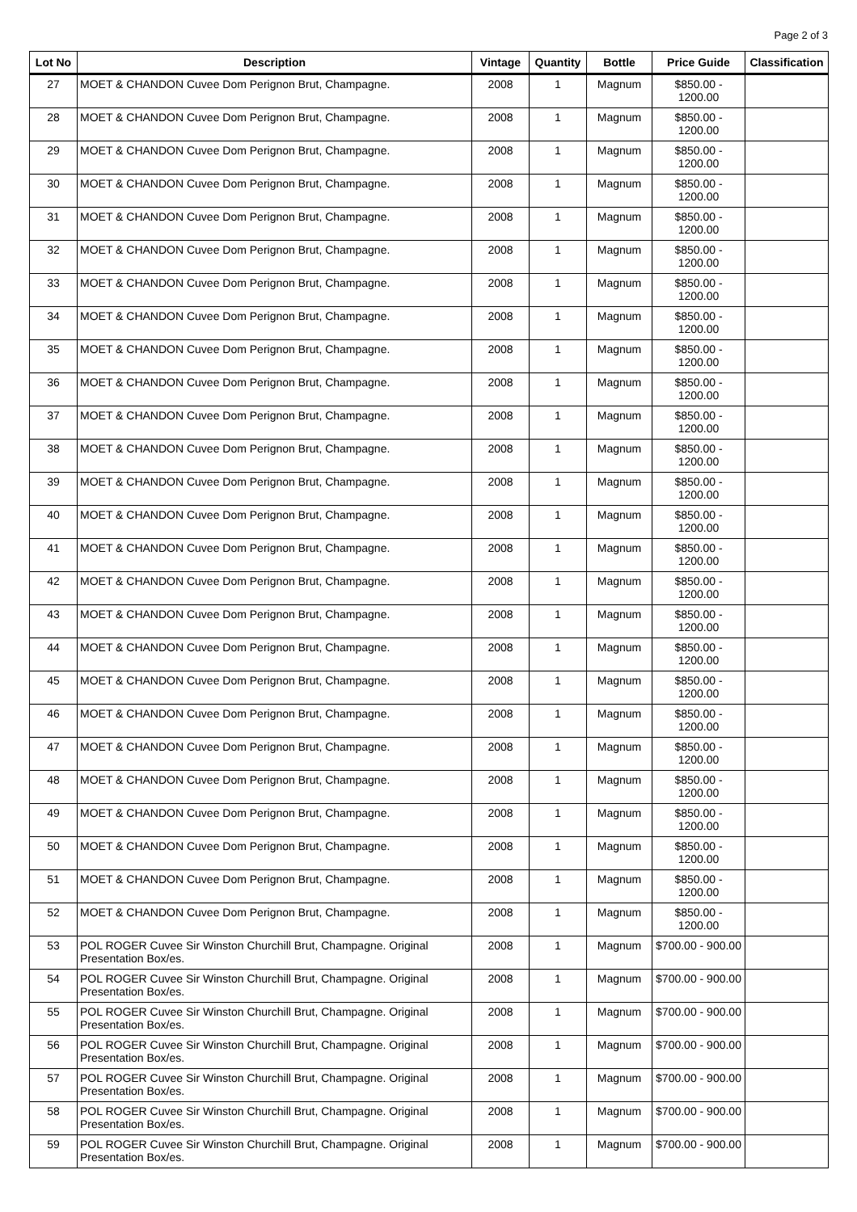Page 2 of 3
| Lot No | Description | Vintage | Quantity | Bottle | Price Guide | Classification |
| --- | --- | --- | --- | --- | --- | --- |
| 27 | MOET & CHANDON Cuvee Dom Perignon Brut, Champagne. | 2008 | 1 | Magnum | $850.00 - 1200.00 | |
| 28 | MOET & CHANDON Cuvee Dom Perignon Brut, Champagne. | 2008 | 1 | Magnum | $850.00 - 1200.00 | |
| 29 | MOET & CHANDON Cuvee Dom Perignon Brut, Champagne. | 2008 | 1 | Magnum | $850.00 - 1200.00 | |
| 30 | MOET & CHANDON Cuvee Dom Perignon Brut, Champagne. | 2008 | 1 | Magnum | $850.00 - 1200.00 | |
| 31 | MOET & CHANDON Cuvee Dom Perignon Brut, Champagne. | 2008 | 1 | Magnum | $850.00 - 1200.00 | |
| 32 | MOET & CHANDON Cuvee Dom Perignon Brut, Champagne. | 2008 | 1 | Magnum | $850.00 - 1200.00 | |
| 33 | MOET & CHANDON Cuvee Dom Perignon Brut, Champagne. | 2008 | 1 | Magnum | $850.00 - 1200.00 | |
| 34 | MOET & CHANDON Cuvee Dom Perignon Brut, Champagne. | 2008 | 1 | Magnum | $850.00 - 1200.00 | |
| 35 | MOET & CHANDON Cuvee Dom Perignon Brut, Champagne. | 2008 | 1 | Magnum | $850.00 - 1200.00 | |
| 36 | MOET & CHANDON Cuvee Dom Perignon Brut, Champagne. | 2008 | 1 | Magnum | $850.00 - 1200.00 | |
| 37 | MOET & CHANDON Cuvee Dom Perignon Brut, Champagne. | 2008 | 1 | Magnum | $850.00 - 1200.00 | |
| 38 | MOET & CHANDON Cuvee Dom Perignon Brut, Champagne. | 2008 | 1 | Magnum | $850.00 - 1200.00 | |
| 39 | MOET & CHANDON Cuvee Dom Perignon Brut, Champagne. | 2008 | 1 | Magnum | $850.00 - 1200.00 | |
| 40 | MOET & CHANDON Cuvee Dom Perignon Brut, Champagne. | 2008 | 1 | Magnum | $850.00 - 1200.00 | |
| 41 | MOET & CHANDON Cuvee Dom Perignon Brut, Champagne. | 2008 | 1 | Magnum | $850.00 - 1200.00 | |
| 42 | MOET & CHANDON Cuvee Dom Perignon Brut, Champagne. | 2008 | 1 | Magnum | $850.00 - 1200.00 | |
| 43 | MOET & CHANDON Cuvee Dom Perignon Brut, Champagne. | 2008 | 1 | Magnum | $850.00 - 1200.00 | |
| 44 | MOET & CHANDON Cuvee Dom Perignon Brut, Champagne. | 2008 | 1 | Magnum | $850.00 - 1200.00 | |
| 45 | MOET & CHANDON Cuvee Dom Perignon Brut, Champagne. | 2008 | 1 | Magnum | $850.00 - 1200.00 | |
| 46 | MOET & CHANDON Cuvee Dom Perignon Brut, Champagne. | 2008 | 1 | Magnum | $850.00 - 1200.00 | |
| 47 | MOET & CHANDON Cuvee Dom Perignon Brut, Champagne. | 2008 | 1 | Magnum | $850.00 - 1200.00 | |
| 48 | MOET & CHANDON Cuvee Dom Perignon Brut, Champagne. | 2008 | 1 | Magnum | $850.00 - 1200.00 | |
| 49 | MOET & CHANDON Cuvee Dom Perignon Brut, Champagne. | 2008 | 1 | Magnum | $850.00 - 1200.00 | |
| 50 | MOET & CHANDON Cuvee Dom Perignon Brut, Champagne. | 2008 | 1 | Magnum | $850.00 - 1200.00 | |
| 51 | MOET & CHANDON Cuvee Dom Perignon Brut, Champagne. | 2008 | 1 | Magnum | $850.00 - 1200.00 | |
| 52 | MOET & CHANDON Cuvee Dom Perignon Brut, Champagne. | 2008 | 1 | Magnum | $850.00 - 1200.00 | |
| 53 | POL ROGER Cuvee Sir Winston Churchill Brut, Champagne. Original Presentation Box/es. | 2008 | 1 | Magnum | $700.00 - 900.00 | |
| 54 | POL ROGER Cuvee Sir Winston Churchill Brut, Champagne. Original Presentation Box/es. | 2008 | 1 | Magnum | $700.00 - 900.00 | |
| 55 | POL ROGER Cuvee Sir Winston Churchill Brut, Champagne. Original Presentation Box/es. | 2008 | 1 | Magnum | $700.00 - 900.00 | |
| 56 | POL ROGER Cuvee Sir Winston Churchill Brut, Champagne. Original Presentation Box/es. | 2008 | 1 | Magnum | $700.00 - 900.00 | |
| 57 | POL ROGER Cuvee Sir Winston Churchill Brut, Champagne. Original Presentation Box/es. | 2008 | 1 | Magnum | $700.00 - 900.00 | |
| 58 | POL ROGER Cuvee Sir Winston Churchill Brut, Champagne. Original Presentation Box/es. | 2008 | 1 | Magnum | $700.00 - 900.00 | |
| 59 | POL ROGER Cuvee Sir Winston Churchill Brut, Champagne. Original Presentation Box/es. | 2008 | 1 | Magnum | $700.00 - 900.00 | |